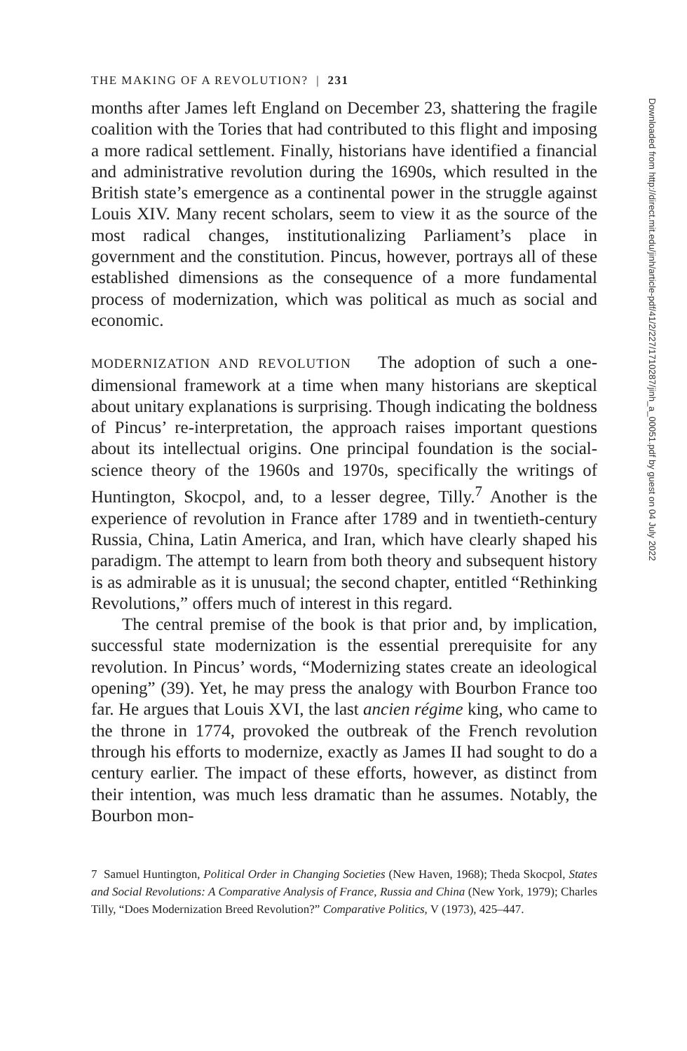THE MAKING OF A REVOLUTION? | 231
months after James left England on December 23, shattering the fragile coalition with the Tories that had contributed to this flight and imposing a more radical settlement. Finally, historians have identified a financial and administrative revolution during the 1690s, which resulted in the British state’s emergence as a continental power in the struggle against Louis XIV. Many recent scholars, seem to view it as the source of the most radical changes, institutionalizing Parliament’s place in government and the constitution. Pincus, however, portrays all of these established dimensions as the consequence of a more fundamental process of modernization, which was political as much as social and economic.
MODERNIZATION AND REVOLUTION The adoption of such a one-dimensional framework at a time when many historians are skeptical about unitary explanations is surprising. Though indicating the boldness of Pincus’ re-interpretation, the approach raises important questions about its intellectual origins. One principal foundation is the social-science theory of the 1960s and 1970s, specifically the writings of Huntington, Skocpol, and, to a lesser degree, Tilly.<sup>7</sup> Another is the experience of revolution in France after 1789 and in twentieth-century Russia, China, Latin America, and Iran, which have clearly shaped his paradigm. The attempt to learn from both theory and subsequent history is as admirable as it is unusual; the second chapter, entitled “Rethinking Revolutions,” offers much of interest in this regard.
The central premise of the book is that prior and, by implication, successful state modernization is the essential prerequisite for any revolution. In Pincus’ words, “Modernizing states create an ideological opening” (39). Yet, he may press the analogy with Bourbon France too far. He argues that Louis XVI, the last ancien régime king, who came to the throne in 1774, provoked the outbreak of the French revolution through his efforts to modernize, exactly as James II had sought to do a century earlier. The impact of these efforts, however, as distinct from their intention, was much less dramatic than he assumes. Notably, the Bourbon mon-
7 Samuel Huntington, Political Order in Changing Societies (New Haven, 1968); Theda Skocpol, States and Social Revolutions: A Comparative Analysis of France, Russia and China (New York, 1979); Charles Tilly, “Does Modernization Breed Revolution?” Comparative Politics, V (1973), 425–447.
Downloaded from http://direct.mit.edu/jinh/article-pdf/41/2/227/1710287/jinh_a_00051.pdf by guest on 04 July 2022